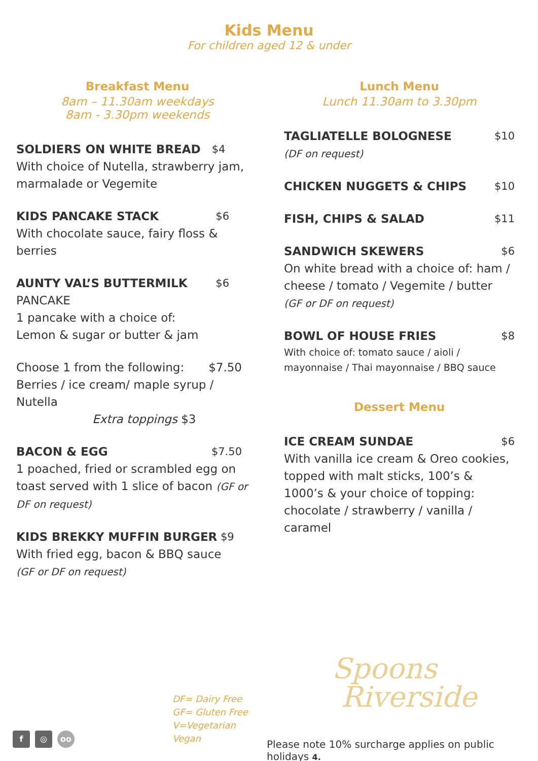Kids Menu
For children aged 12 & under
Breakfast Menu
8am – 11.30am weekdays
8am - 3.30pm weekends
SOLDIERS ON WHITE BREAD $4
With choice of Nutella, strawberry jam, marmalade or Vegemite
KIDS PANCAKE STACK $6
With chocolate sauce, fairy floss & berries
AUNTY VAL’S BUTTERMILK $6
PANCAKE
1 pancake with a choice of:
Lemon & sugar or butter & jam
Choose 1 from the following: $7.50
Berries / ice cream/ maple syrup / Nutella
Extra toppings $3
BACON & EGG $7.50
1 poached, fried or scrambled egg on toast served with 1 slice of bacon (GF or DF on request)
KIDS BREKKY MUFFIN BURGER $9
With fried egg, bacon & BBQ sauce
(GF or DF on request)
Lunch Menu
Lunch 11.30am to 3.30pm
TAGLIATELLE BOLOGNESE $10
(DF on request)
CHICKEN NUGGETS & CHIPS $10
FISH, CHIPS & SALAD $11
SANDWICH SKEWERS $6
On white bread with a choice of: ham / cheese / tomato / Vegemite / butter
(GF or DF on request)
BOWL OF HOUSE FRIES $8
With choice of: tomato sauce / aioli / mayonnaise / Thai mayonnaise / BBQ sauce
Dessert Menu
ICE CREAM SUNDAE $6
With vanilla ice cream & Oreo cookies, topped with malt sticks, 100’s & 1000’s & your choice of topping: chocolate / strawberry / vanilla / caramel
DF= Dairy Free
GF= Gluten Free
V=Vegetarian
Vegan
Spoons
Riverside
f ◎ oo
Please note 10% surcharge applies on public holidays 4.